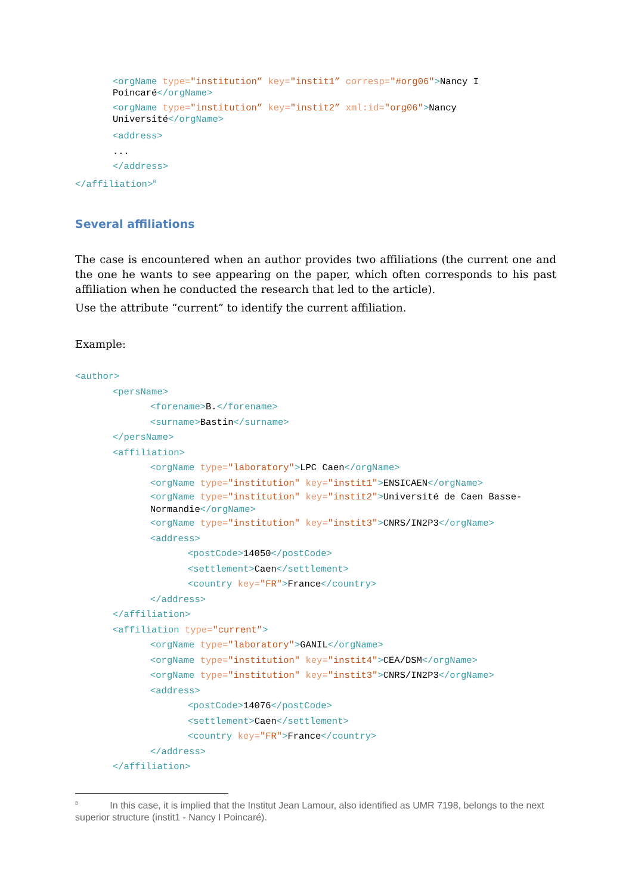<orgName type="institution” key="instit1” corresp="#org06">Nancy I Poincaré</orgName>
<orgName type="institution” key="instit2” xml:id="org06">Nancy Université</orgName>
<address>
...
</address>
</affiliation><sup>8</sup>
Several affiliations
The case is encountered when an author provides two affiliations (the current one and the one he wants to see appearing on the paper, which often corresponds to his past affiliation when he conducted the research that led to the article).
Use the attribute “current” to identify the current affiliation.
Example:
<author>
<persName>
<forename>B.</forename>
<surname>Bastin</surname>
</persName>
<affiliation>
<orgName type="laboratory">LPC Caen</orgName>
<orgName type="institution" key="instit1">ENSICAEN</orgName>
<orgName type="institution" key="instit2">Université de Caen Basse-Normandie</orgName>
<orgName type="institution" key="instit3">CNRS/IN2P3</orgName>
<address>
<postCode>14050</postCode>
<settlement>Caen</settlement>
<country key="FR">France</country>
</address>
</affiliation>
<affiliation type="current">
<orgName type="laboratory">GANIL</orgName>
<orgName type="institution" key="instit4">CEA/DSM</orgName>
<orgName type="institution" key="instit3">CNRS/IN2P3</orgName>
<address>
<postCode>14076</postCode>
<settlement>Caen</settlement>
<country key="FR">France</country>
</address>
</affiliation>
<sup>8</sup> In this case, it is implied that the Institut Jean Lamour, also identified as UMR 7198, belongs to the next superior structure (instit1 - Nancy I Poincaré).